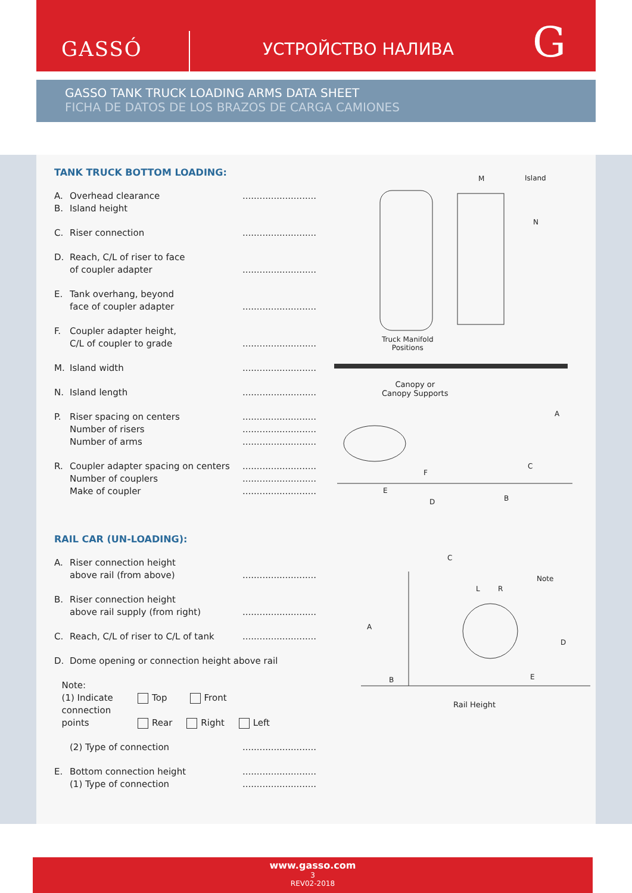GASSÓ УСТРОЙСТВО НАЛИВА G
GASSO TANK TRUCK LOADING ARMS DATA SHEET
FICHA DE DATOS DE LOS BRAZOS DE CARGA CAMIONES
TANK TRUCK BOTTOM LOADING:
A.
B. Overhead clearance
Island height..........................
C. Riser connection..........................
D. Reach, C/L of riser to face
of coupler adapter
..........................
E. Tank overhang, beyond
face of coupler adapter
..........................
F. Coupler adapter height,
C/L of coupler to grade
..........................
M. Island width..........................
N. Island length..........................
P. Riser spacing on centers
Number of risers
Number of arms..........................
..........................
..........................
R. Coupler adapter spacing on centers
Number of couplers
Make of coupler..........................
..........................
..........................
RAIL CAR (UN-LOADING):
A. Riser connection height
above rail (from above)
..........................
B. Riser connection height
above rail supply (from right)
..........................
C. Reach, C/L of riser to C/L of tank..........................
D. Dome opening or connection height above rail
Note:
(1) Indicate connection points
Top Front
Rear Right Left
(2) Type of connection..........................
E. Bottom connection height
(1) Type of connection..........................
..........................
Island
M
N
Truck Manifold
Positions
Canopy or
Canopy Supports
A
F
C
E
D B
C
Note
L R
A
D
B E
Rail Height
www.gasso.com
3
REV02-2018